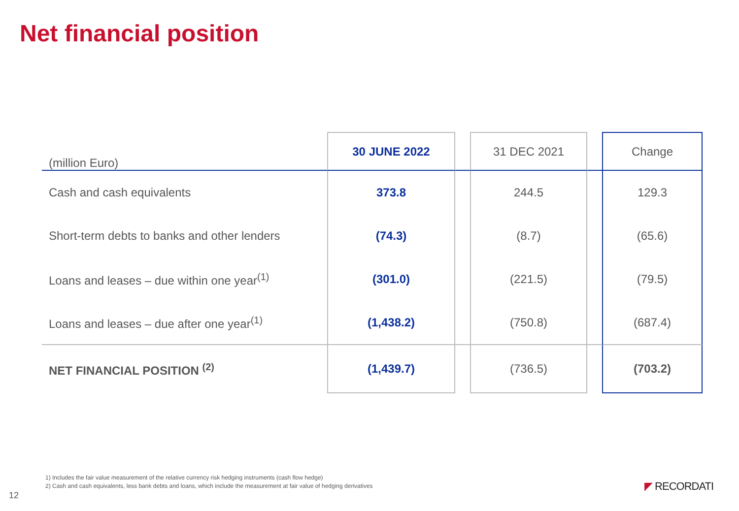Net financial position
| (million Euro) | 30 JUNE 2022 | | 31 DEC 2021 | | Change |
| --- | --- | --- | --- | --- | --- |
| Cash and cash equivalents | 373.8 | | 244.5 | | 129.3 |
| Short-term debts to banks and other lenders | (74.3) | | (8.7) | | (65.6) |
| Loans and leases – due within one year<sup>(1)</sup> | (301.0) | | (221.5) | | (79.5) |
| Loans and leases – due after one year<sup>(1)</sup> | (1,438.2) | | (750.8) | | (687.4) |
| NET FINANCIAL POSITION <sup>(2)</sup> | (1,439.7) | | (736.5) | | (703.2) |
1) Includes the fair value measurement of the relative currency risk hedging instruments (cash flow hedge)
2) Cash and cash equivalents, less bank debts and loans, which include the measurement at fair value of hedging derivatives
12
◤ RECORDATI